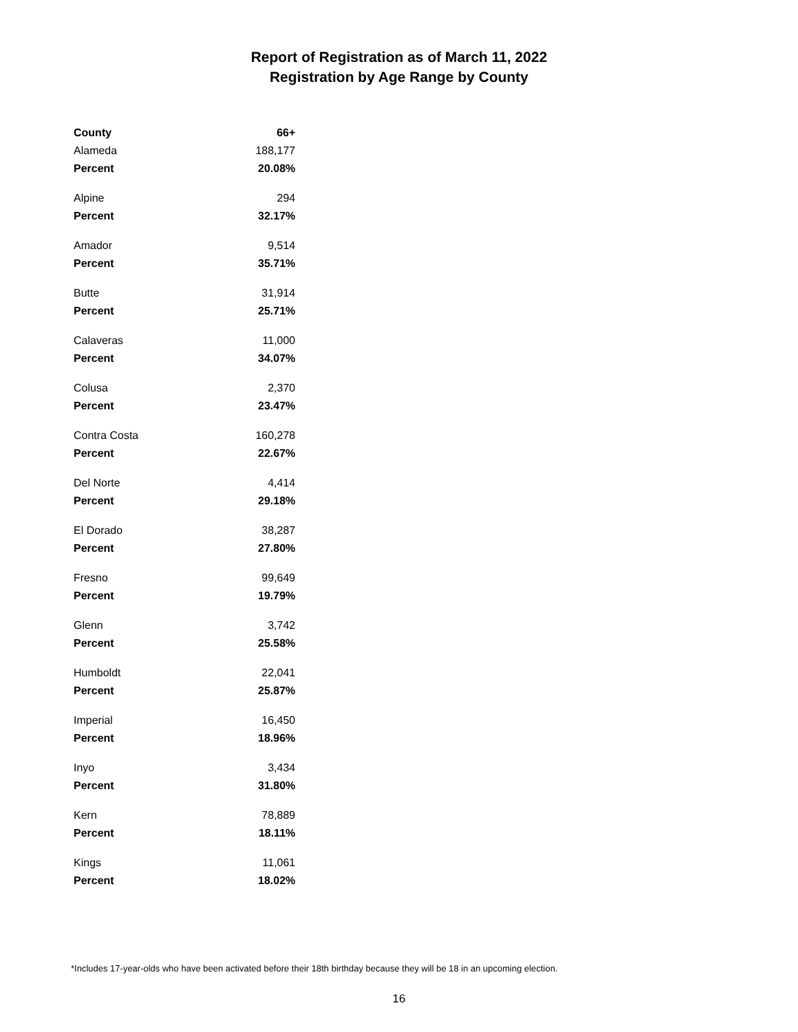Report of Registration as of March 11, 2022
Registration by Age Range by County
| County | 66+ |
| --- | --- |
| Alameda | 188,177 |
| Percent | 20.08% |
| Alpine | 294 |
| Percent | 32.17% |
| Amador | 9,514 |
| Percent | 35.71% |
| Butte | 31,914 |
| Percent | 25.71% |
| Calaveras | 11,000 |
| Percent | 34.07% |
| Colusa | 2,370 |
| Percent | 23.47% |
| Contra Costa | 160,278 |
| Percent | 22.67% |
| Del Norte | 4,414 |
| Percent | 29.18% |
| El Dorado | 38,287 |
| Percent | 27.80% |
| Fresno | 99,649 |
| Percent | 19.79% |
| Glenn | 3,742 |
| Percent | 25.58% |
| Humboldt | 22,041 |
| Percent | 25.87% |
| Imperial | 16,450 |
| Percent | 18.96% |
| Inyo | 3,434 |
| Percent | 31.80% |
| Kern | 78,889 |
| Percent | 18.11% |
| Kings | 11,061 |
| Percent | 18.02% |
*Includes 17-year-olds who have been activated before their 18th birthday because they will be 18 in an upcoming election.
16